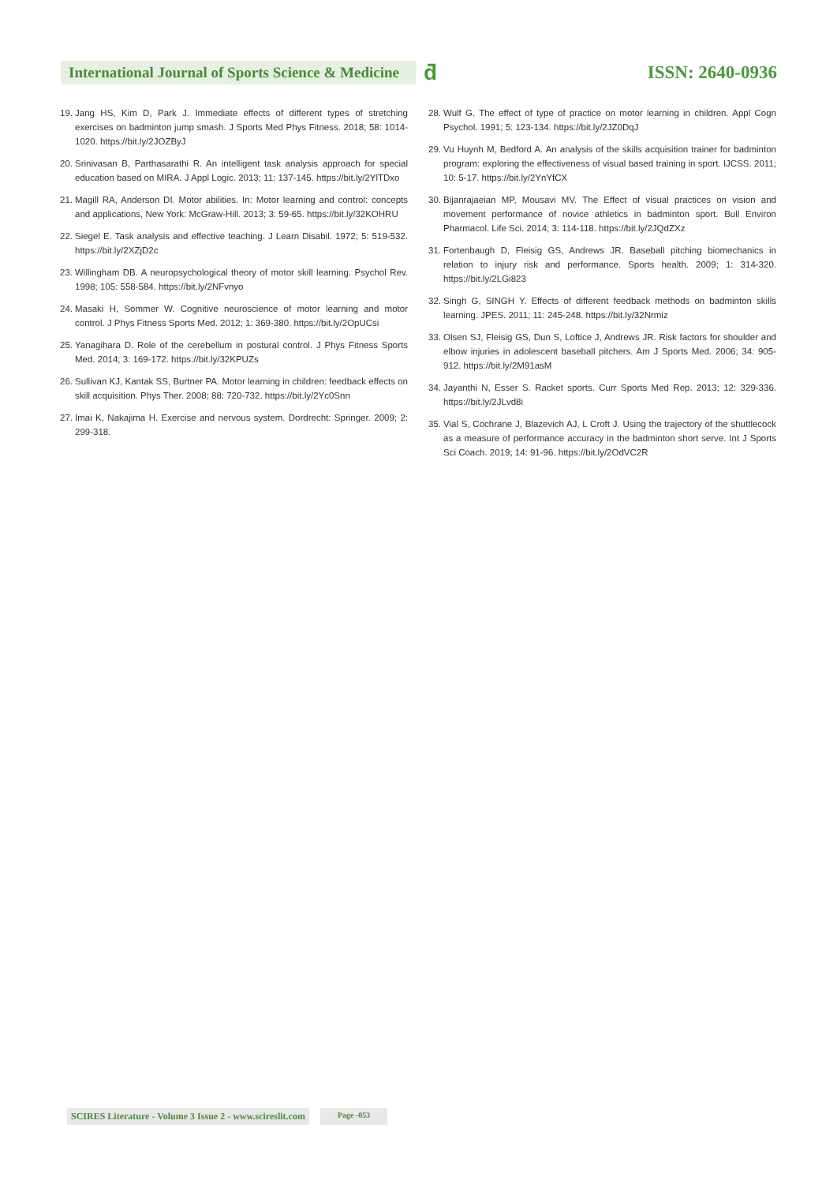International Journal of Sports Science & Medicine
ƌ
ISSN: 2640-0936
19. Jang HS, Kim D, Park J. Immediate effects of different types of stretching exercises on badminton jump smash. J Sports Med Phys Fitness. 2018; 58: 1014-1020. https://bit.ly/2JOZByJ
20. Srinivasan B, Parthasarathi R. An intelligent task analysis approach for special education based on MIRA. J Appl Logic. 2013; 11: 137-145. https://bit.ly/2YlTDxo
21. Magill RA, Anderson DI. Motor abilities. In: Motor learning and control: concepts and applications, New York: McGraw-Hill. 2013; 3: 59-65. https://bit.ly/32KOHRU
22. Siegel E. Task analysis and effective teaching. J Learn Disabil. 1972; 5: 519-532. https://bit.ly/2XZjD2c
23. Willingham DB. A neuropsychological theory of motor skill learning. Psychol Rev. 1998; 105: 558-584. https://bit.ly/2NFvnyo
24. Masaki H, Sommer W. Cognitive neuroscience of motor learning and motor control. J Phys Fitness Sports Med. 2012; 1: 369-380. https://bit.ly/2OpUCsi
25. Yanagihara D. Role of the cerebellum in postural control. J Phys Fitness Sports Med. 2014; 3: 169-172. https://bit.ly/32KPUZs
26. Sullivan KJ, Kantak SS, Burtner PA. Motor learning in children: feedback effects on skill acquisition. Phys Ther. 2008; 88: 720-732. https://bit.ly/2Yc0Snn
27. Imai K, Nakajima H. Exercise and nervous system. Dordrecht: Springer. 2009; 2: 299-318.
28. Wulf G. The effect of type of practice on motor learning in children. Appl Cogn Psychol. 1991; 5: 123-134. https://bit.ly/2JZ0DqJ
29. Vu Huynh M, Bedford A. An analysis of the skills acquisition trainer for badminton program: exploring the effectiveness of visual based training in sport. IJCSS. 2011; 10: 5-17. https://bit.ly/2YnYfCX
30. Bijanrajaeian MP, Mousavi MV. The Effect of visual practices on vision and movement performance of novice athletics in badminton sport. Bull Environ Pharmacol. Life Sci. 2014; 3: 114-118. https://bit.ly/2JQdZXz
31. Fortenbaugh D, Fleisig GS, Andrews JR. Baseball pitching biomechanics in relation to injury risk and performance. Sports health. 2009; 1: 314-320. https://bit.ly/2LGi823
32. Singh G, SINGH Y. Effects of different feedback methods on badminton skills learning. JPES. 2011; 11: 245-248. https://bit.ly/32Nrmiz
33. Olsen SJ, Fleisig GS, Dun S, Loftice J, Andrews JR. Risk factors for shoulder and elbow injuries in adolescent baseball pitchers. Am J Sports Med. 2006; 34: 905-912. https://bit.ly/2M91asM
34. Jayanthi N, Esser S. Racket sports. Curr Sports Med Rep. 2013; 12: 329-336. https://bit.ly/2JLvd8i
35. Vial S, Cochrane J, Blazevich AJ, L Croft J. Using the trajectory of the shuttlecock as a measure of performance accuracy in the badminton short serve. Int J Sports Sci Coach. 2019; 14: 91-96. https://bit.ly/2OdVC2R
SCIRES Literature - Volume 3 Issue 2 - www.scireslit.com Page -053